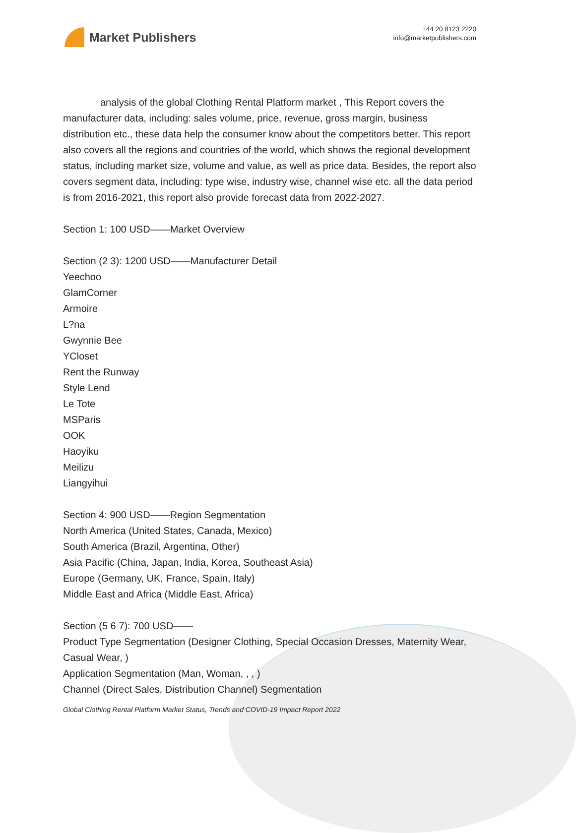Market Publishers
+44 20 8123 2220
info@marketpublishers.com
analysis of the global Clothing Rental Platform market , This Report covers the manufacturer data, including: sales volume, price, revenue, gross margin, business distribution etc., these data help the consumer know about the competitors better. This report also covers all the regions and countries of the world, which shows the regional development status, including market size, volume and value, as well as price data. Besides, the report also covers segment data, including: type wise, industry wise, channel wise etc. all the data period is from 2016-2021, this report also provide forecast data from 2022-2027.
Section 1: 100 USD——Market Overview
Section (2 3): 1200 USD——Manufacturer Detail
Yeechoo
GlamCorner
Armoire
L?na
Gwynnie Bee
YCloset
Rent the Runway
Style Lend
Le Tote
MSParis
OOK
Haoyiku
Meilizu
Liangyihui
Section 4: 900 USD——Region Segmentation
North America (United States, Canada, Mexico)
South America (Brazil, Argentina, Other)
Asia Pacific (China, Japan, India, Korea, Southeast Asia)
Europe (Germany, UK, France, Spain, Italy)
Middle East and Africa (Middle East, Africa)
Section (5 6 7): 700 USD——
Product Type Segmentation (Designer Clothing, Special Occasion Dresses, Maternity Wear, Casual Wear, )
Application Segmentation (Man, Woman, , , )
Channel (Direct Sales, Distribution Channel) Segmentation
Global Clothing Rental Platform Market Status, Trends and COVID-19 Impact Report 2022